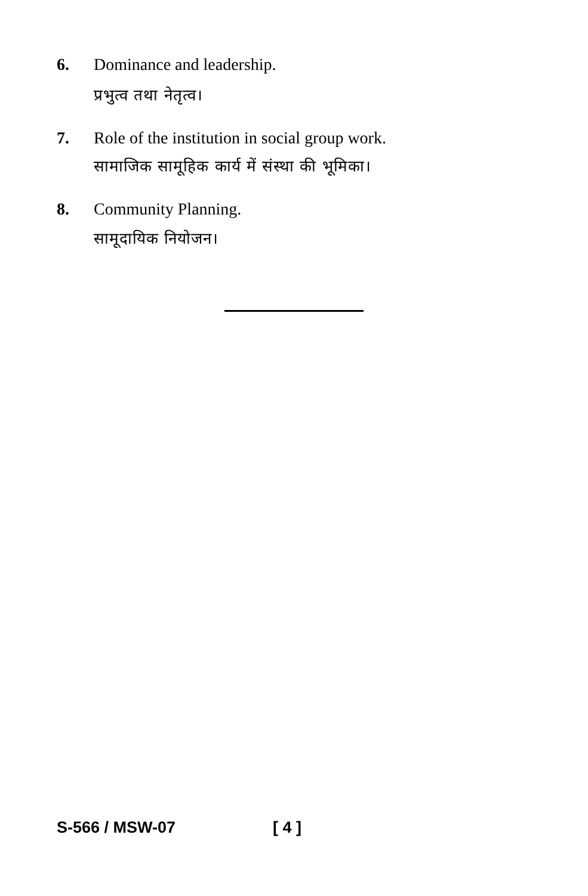6. Dominance and leadership.
प्रभुत्व तथा नेतृत्व।
7. Role of the institution in social group work.
सामाजिक सामूहिक कार्य में संस्था की भूमिका।
8. Community Planning.
सामूदायिक नियोजन।
S-566 / MSW-07 [ 4 ]